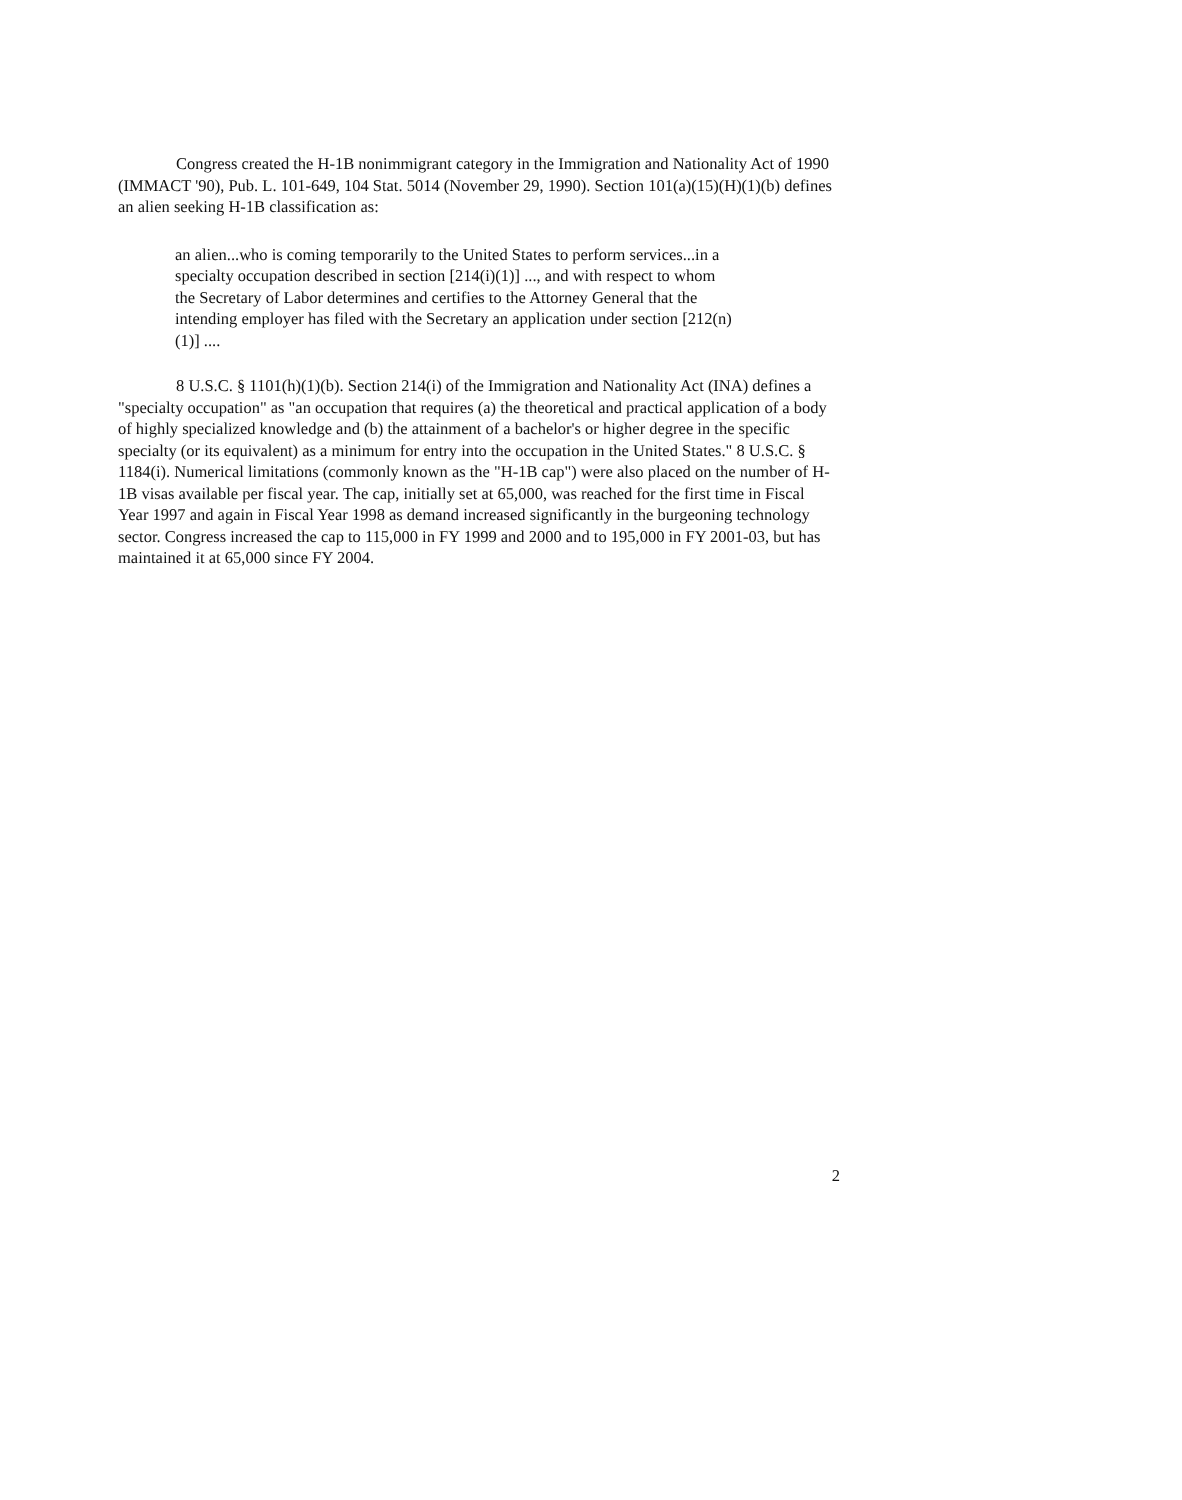Congress created the H-1B nonimmigrant category in the Immigration and Nationality Act of 1990 (IMMACT '90), Pub. L. 101-649, 104 Stat. 5014 (November 29, 1990). Section 101(a)(15)(H)(1)(b) defines an alien seeking H-1B classification as:
an alien...who is coming temporarily to the United States to perform services...in a specialty occupation described in section [214(i)(1)] ..., and with respect to whom the Secretary of Labor determines and certifies to the Attorney General that the intending employer has filed with the Secretary an application under section [212(n)(1)] ....
8 U.S.C. § 1101(h)(1)(b). Section 214(i) of the Immigration and Nationality Act (INA) defines a "specialty occupation" as "an occupation that requires (a) the theoretical and practical application of a body of highly specialized knowledge and (b) the attainment of a bachelor's or higher degree in the specific specialty (or its equivalent) as a minimum for entry into the occupation in the United States." 8 U.S.C. § 1184(i). Numerical limitations (commonly known as the "H-1B cap") were also placed on the number of H-1B visas available per fiscal year. The cap, initially set at 65,000, was reached for the first time in Fiscal Year 1997 and again in Fiscal Year 1998 as demand increased significantly in the burgeoning technology sector. Congress increased the cap to 115,000 in FY 1999 and 2000 and to 195,000 in FY 2001-03, but has maintained it at 65,000 since FY 2004.
2